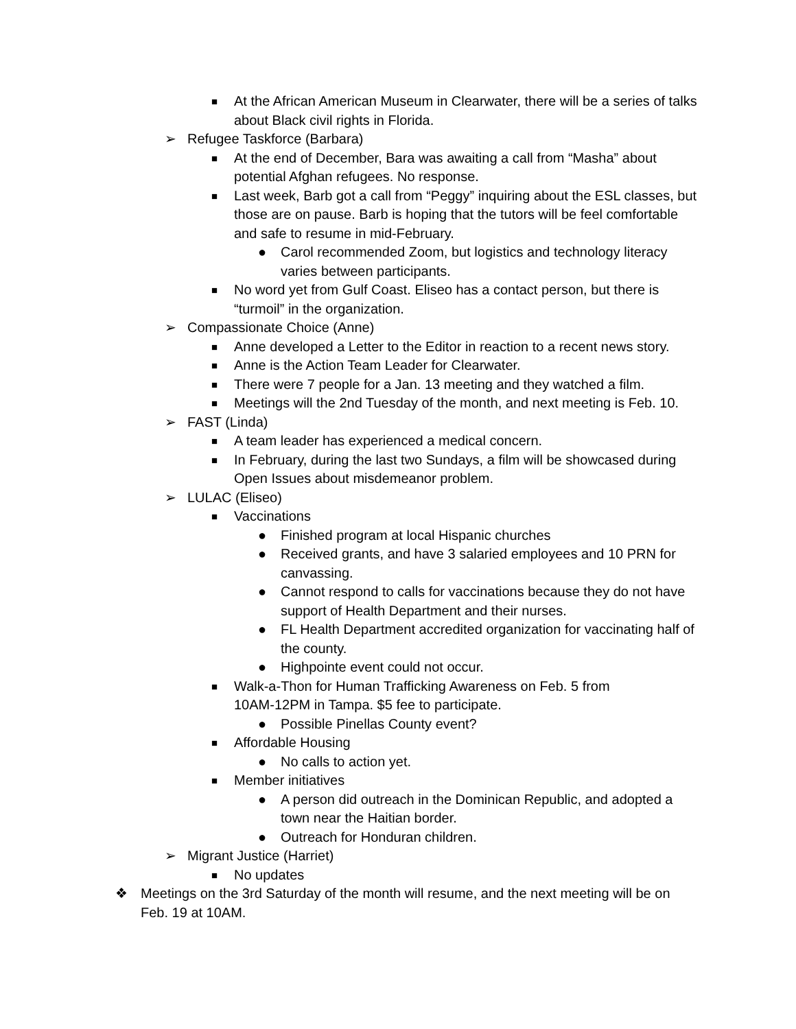■ At the African American Museum in Clearwater, there will be a series of talks about Black civil rights in Florida.
➢ Refugee Taskforce (Barbara)
■ At the end of December, Bara was awaiting a call from “Masha” about potential Afghan refugees. No response.
■ Last week, Barb got a call from “Peggy” inquiring about the ESL classes, but those are on pause. Barb is hoping that the tutors will be feel comfortable and safe to resume in mid-February.
● Carol recommended Zoom, but logistics and technology literacy varies between participants.
■ No word yet from Gulf Coast. Eliseo has a contact person, but there is “turmoil” in the organization.
➢ Compassionate Choice (Anne)
■ Anne developed a Letter to the Editor in reaction to a recent news story.
■ Anne is the Action Team Leader for Clearwater.
■ There were 7 people for a Jan. 13 meeting and they watched a film.
■ Meetings will the 2nd Tuesday of the month, and next meeting is Feb. 10.
➢ FAST (Linda)
■ A team leader has experienced a medical concern.
■ In February, during the last two Sundays, a film will be showcased during Open Issues about misdemeanor problem.
➢ LULAC (Eliseo)
■ Vaccinations
● Finished program at local Hispanic churches
● Received grants, and have 3 salaried employees and 10 PRN for canvassing.
● Cannot respond to calls for vaccinations because they do not have support of Health Department and their nurses.
● FL Health Department accredited organization for vaccinating half of the county.
● Highpointe event could not occur.
■ Walk-a-Thon for Human Trafficking Awareness on Feb. 5 from
10AM-12PM in Tampa. $5 fee to participate.
● Possible Pinellas County event?
■ Affordable Housing
● No calls to action yet.
■ Member initiatives
● A person did outreach in the Dominican Republic, and adopted a town near the Haitian border.
● Outreach for Honduran children.
➢ Migrant Justice (Harriet)
■ No updates
❖ Meetings on the 3rd Saturday of the month will resume, and the next meeting will be on Feb. 19 at 10AM.